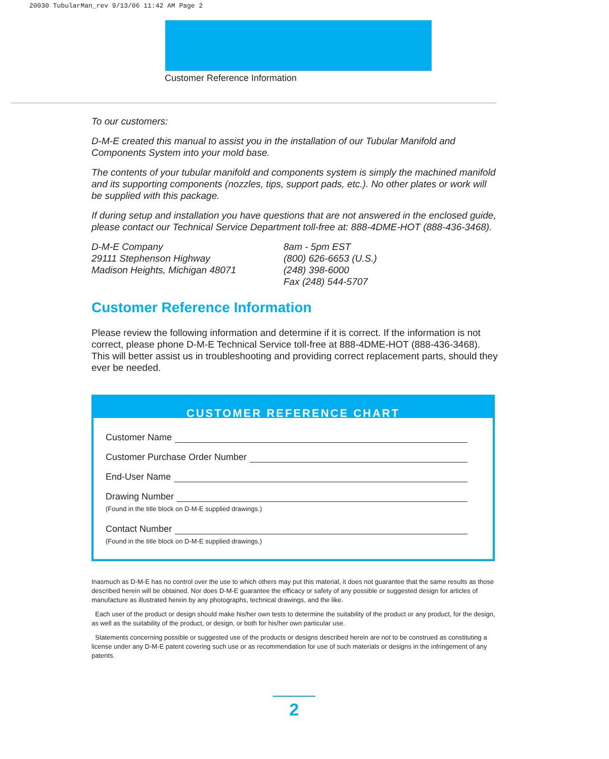20030 TubularMan_rev 9/13/06 11:42 AM Page 2
Customer Reference Information
To our customers:
D-M-E created this manual to assist you in the installation of our Tubular Manifold and Components System into your mold base.
The contents of your tubular manifold and components system is simply the machined manifold and its supporting components (nozzles, tips, support pads, etc.). No other plates or work will be supplied with this package.
If during setup and installation you have questions that are not answered in the enclosed guide, please contact our Technical Service Department toll-free at: 888-4DME-HOT (888-436-3468).
D-M-E Company
29111 Stephenson Highway
Madison Heights, Michigan 48071
8am - 5pm EST
(800) 626-6653 (U.S.)
(248) 398-6000
Fax (248) 544-5707
Customer Reference Information
Please review the following information and determine if it is correct. If the information is not correct, please phone D-M-E Technical Service toll-free at 888-4DME-HOT (888-436-3468). This will better assist us in troubleshooting and providing correct replacement parts, should they ever be needed.
CUSTOMER REFERENCE CHART
Customer Name
Customer Purchase Order Number
End-User Name
Drawing Number
(Found in the title block on D-M-E supplied drawings.)
Contact Number
(Found in the title block on D-M-E supplied drawings.)
Inasmuch as D-M-E has no control over the use to which others may put this material, it does not guarantee that the same results as those described herein will be obtained. Nor does D-M-E guarantee the efficacy or safety of any possible or suggested design for articles of manufacture as illustrated herein by any photographs, technical drawings, and the like.
Each user of the product or design should make his/her own tests to determine the suitability of the product or any product, for the design, as well as the suitability of the product, or design, or both for his/her own particular use.
Statements concerning possible or suggested use of the products or designs described herein are not to be construed as constituting a license under any D-M-E patent covering such use or as recommendation for use of such materials or designs in the infringement of any patents.
2